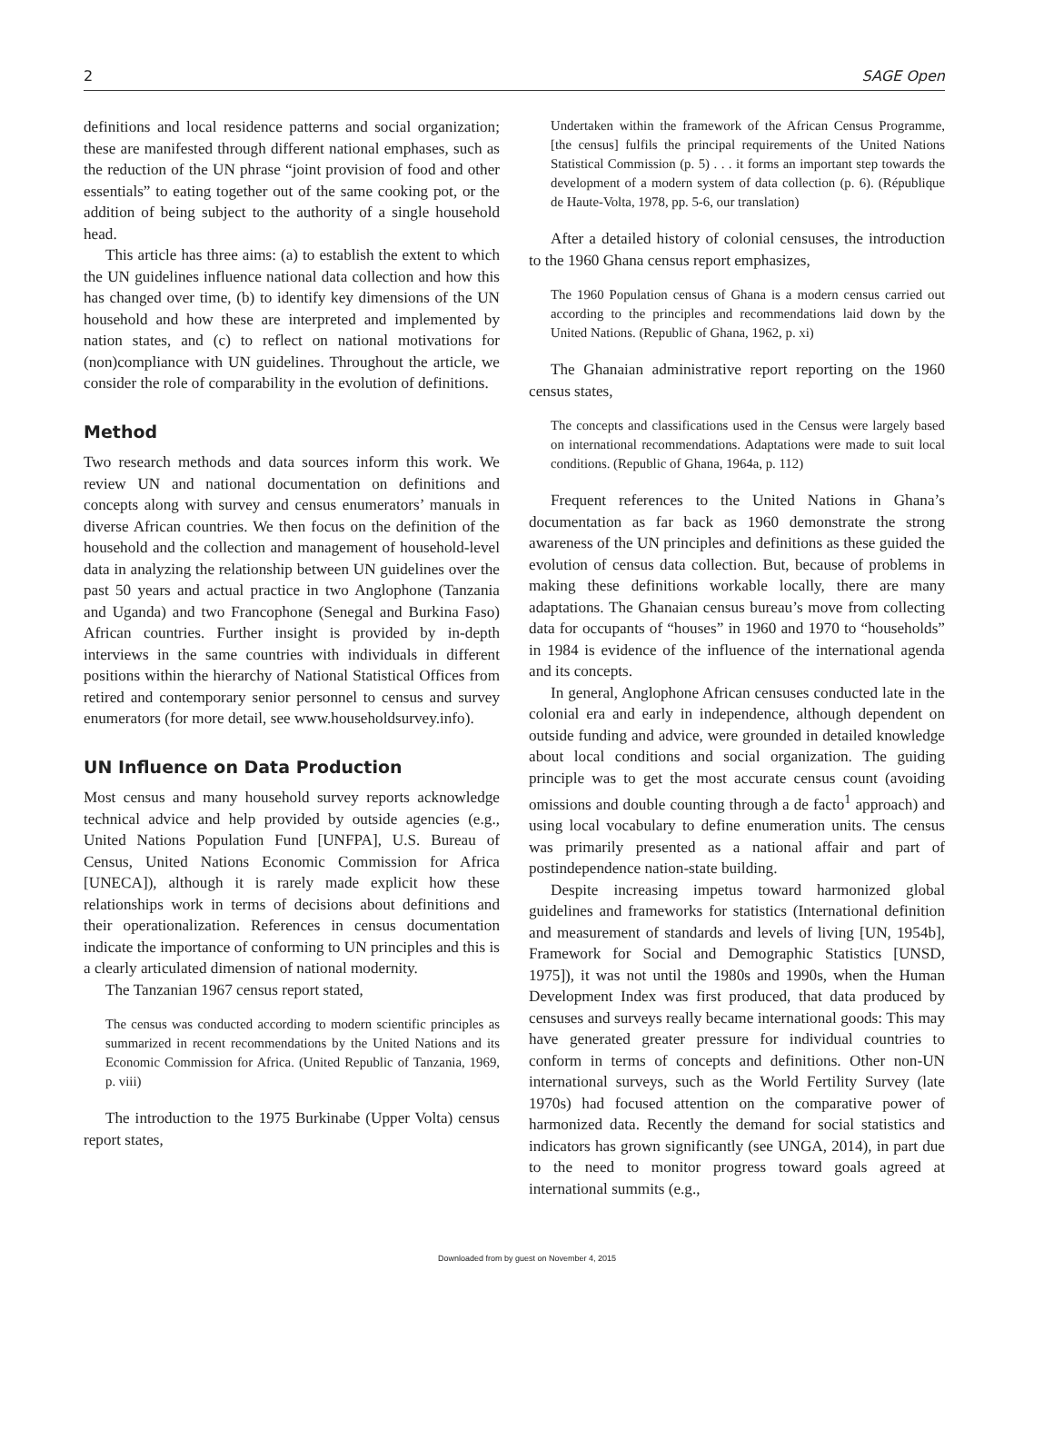2 SAGE Open
definitions and local residence patterns and social organization; these are manifested through different national emphases, such as the reduction of the UN phrase “joint provision of food and other essentials” to eating together out of the same cooking pot, or the addition of being subject to the authority of a single household head.
This article has three aims: (a) to establish the extent to which the UN guidelines influence national data collection and how this has changed over time, (b) to identify key dimensions of the UN household and how these are interpreted and implemented by nation states, and (c) to reflect on national motivations for (non)compliance with UN guidelines. Throughout the article, we consider the role of comparability in the evolution of definitions.
Method
Two research methods and data sources inform this work. We review UN and national documentation on definitions and concepts along with survey and census enumerators’ manuals in diverse African countries. We then focus on the definition of the household and the collection and management of household-level data in analyzing the relationship between UN guidelines over the past 50 years and actual practice in two Anglophone (Tanzania and Uganda) and two Francophone (Senegal and Burkina Faso) African countries. Further insight is provided by in-depth interviews in the same countries with individuals in different positions within the hierarchy of National Statistical Offices from retired and contemporary senior personnel to census and survey enumerators (for more detail, see www.householdsurvey.info).
UN Influence on Data Production
Most census and many household survey reports acknowledge technical advice and help provided by outside agencies (e.g., United Nations Population Fund [UNFPA], U.S. Bureau of Census, United Nations Economic Commission for Africa [UNECA]), although it is rarely made explicit how these relationships work in terms of decisions about definitions and their operationalization. References in census documentation indicate the importance of conforming to UN principles and this is a clearly articulated dimension of national modernity.
The Tanzanian 1967 census report stated,
The census was conducted according to modern scientific principles as summarized in recent recommendations by the United Nations and its Economic Commission for Africa. (United Republic of Tanzania, 1969, p. viii)
The introduction to the 1975 Burkinabe (Upper Volta) census report states,
Undertaken within the framework of the African Census Programme, [the census] fulfils the principal requirements of the United Nations Statistical Commission (p. 5) . . . it forms an important step towards the development of a modern system of data collection (p. 6). (République de Haute-Volta, 1978, pp. 5-6, our translation)
After a detailed history of colonial censuses, the introduction to the 1960 Ghana census report emphasizes,
The 1960 Population census of Ghana is a modern census carried out according to the principles and recommendations laid down by the United Nations. (Republic of Ghana, 1962, p. xi)
The Ghanaian administrative report reporting on the 1960 census states,
The concepts and classifications used in the Census were largely based on international recommendations. Adaptations were made to suit local conditions. (Republic of Ghana, 1964a, p. 112)
Frequent references to the United Nations in Ghana’s documentation as far back as 1960 demonstrate the strong awareness of the UN principles and definitions as these guided the evolution of census data collection. But, because of problems in making these definitions workable locally, there are many adaptations. The Ghanaian census bureau’s move from collecting data for occupants of “houses” in 1960 and 1970 to “households” in 1984 is evidence of the influence of the international agenda and its concepts.
In general, Anglophone African censuses conducted late in the colonial era and early in independence, although dependent on outside funding and advice, were grounded in detailed knowledge about local conditions and social organization. The guiding principle was to get the most accurate census count (avoiding omissions and double counting through a de facto<sup>1</sup> approach) and using local vocabulary to define enumeration units. The census was primarily presented as a national affair and part of postindependence nation-state building.
Despite increasing impetus toward harmonized global guidelines and frameworks for statistics (International definition and measurement of standards and levels of living [UN, 1954b], Framework for Social and Demographic Statistics [UNSD, 1975]), it was not until the 1980s and 1990s, when the Human Development Index was first produced, that data produced by censuses and surveys really became international goods: This may have generated greater pressure for individual countries to conform in terms of concepts and definitions. Other non-UN international surveys, such as the World Fertility Survey (late 1970s) had focused attention on the comparative power of harmonized data. Recently the demand for social statistics and indicators has grown significantly (see UNGA, 2014), in part due to the need to monitor progress toward goals agreed at international summits (e.g.,
Downloaded from by guest on November 4, 2015